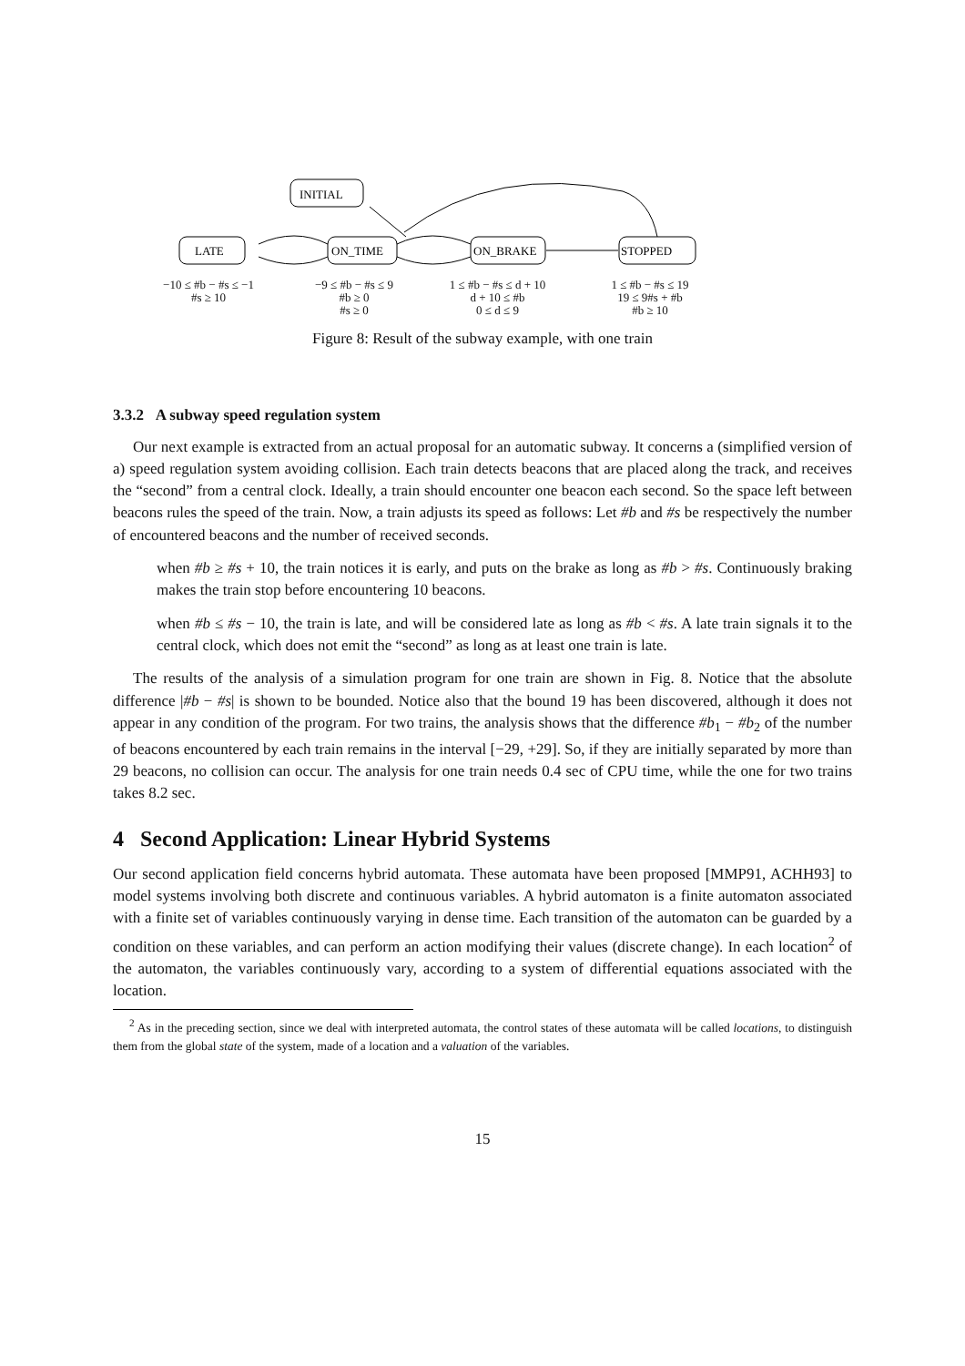LATE
INITIAL
ON_TIME
ON_BRAKE
STOPPED
−10 ≤ #b − #s ≤ −1
#s ≥ 10
−9 ≤ #b − #s ≤ 9
#b ≥ 0
#s ≥ 0
1 ≤ #b − #s ≤ d + 10
d + 10 ≤ #b
0 ≤ d ≤ 9
1 ≤ #b − #s ≤ 19
19 ≤ 9#s + #b
#b ≥ 10
Figure 8: Result of the subway example, with one train
3.3.2 A subway speed regulation system
Our next example is extracted from an actual proposal for an automatic subway. It concerns a (simplified version of a) speed regulation system avoiding collision. Each train detects beacons that are placed along the track, and receives the “second” from a central clock. Ideally, a train should encounter one beacon each second. So the space left between beacons rules the speed of the train. Now, a train adjusts its speed as follows: Let #b and #s be respectively the number of encountered beacons and the number of received seconds.
when #b ≥ #s + 10, the train notices it is early, and puts on the brake as long as #b > #s. Continuously braking makes the train stop before encountering 10 beacons.
when #b ≤ #s − 10, the train is late, and will be considered late as long as #b < #s. A late train signals it to the central clock, which does not emit the “second” as long as at least one train is late.
The results of the analysis of a simulation program for one train are shown in Fig. 8. Notice that the absolute difference |#b − #s| is shown to be bounded. Notice also that the bound 19 has been discovered, although it does not appear in any condition of the program. For two trains, the analysis shows that the difference #b<sub>1</sub> − #b<sub>2</sub> of the number of beacons encountered by each train remains in the interval [−29, +29]. So, if they are initially separated by more than 29 beacons, no collision can occur. The analysis for one train needs 0.4 sec of CPU time, while the one for two trains takes 8.2 sec.
4 Second Application: Linear Hybrid Systems
Our second application field concerns hybrid automata. These automata have been proposed [MMP91, ACHH93] to model systems involving both discrete and continuous variables. A hybrid automaton is a finite automaton associated with a finite set of variables continuously varying in dense time. Each transition of the automaton can be guarded by a condition on these variables, and can perform an action modifying their values (discrete change). In each location<sup>2</sup> of the automaton, the variables continuously vary, according to a system of differential equations associated with the location.
<sup>2</sup> As in the preceding section, since we deal with interpreted automata, the control states of these automata will be called locations, to distinguish them from the global state of the system, made of a location and a valuation of the variables.
15